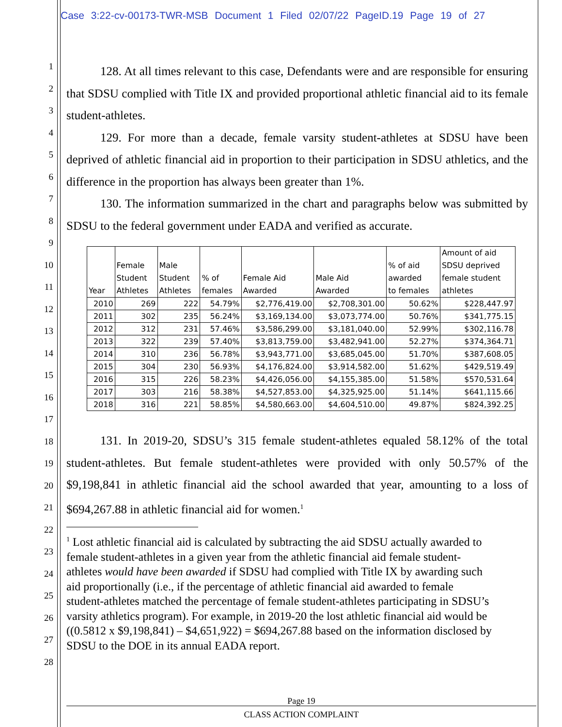Case 3:22-cv-00173-TWR-MSB Document 1 Filed 02/07/22 PageID.19 Page 19 of 27
1
2
3
4
5
6
7
8
9
10
11
12
13
14
15
16
17
18
19
20
21
22
23
24
25
26
27
28
128. At all times relevant to this case, Defendants were and are responsible for ensuring that SDSU complied with Title IX and provided proportional athletic financial aid to its female student-athletes.
129. For more than a decade, female varsity student-athletes at SDSU have been deprived of athletic financial aid in proportion to their participation in SDSU athletics, and the difference in the proportion has always been greater than 1%.
130. The information summarized in the chart and paragraphs below was submitted by SDSU to the federal government under EADA and verified as accurate.
| Year | Female Student Athletes | Male Student Athletes | % of females | Female Aid Awarded | Male Aid Awarded | % of aid awarded to females | Amount of aid SDSU deprived female student athletes |
| --- | --- | --- | --- | --- | --- | --- | --- |
| 2010 | 269 | 222 | 54.79% | $2,776,419.00 | $2,708,301.00 | 50.62% | $228,447.97 |
| 2011 | 302 | 235 | 56.24% | $3,169,134.00 | $3,073,774.00 | 50.76% | $341,775.15 |
| 2012 | 312 | 231 | 57.46% | $3,586,299.00 | $3,181,040.00 | 52.99% | $302,116.78 |
| 2013 | 322 | 239 | 57.40% | $3,813,759.00 | $3,482,941.00 | 52.27% | $374,364.71 |
| 2014 | 310 | 236 | 56.78% | $3,943,771.00 | $3,685,045.00 | 51.70% | $387,608.05 |
| 2015 | 304 | 230 | 56.93% | $4,176,824.00 | $3,914,582.00 | 51.62% | $429,519.49 |
| 2016 | 315 | 226 | 58.23% | $4,426,056.00 | $4,155,385.00 | 51.58% | $570,531.64 |
| 2017 | 303 | 216 | 58.38% | $4,527,853.00 | $4,325,925.00 | 51.14% | $641,115.66 |
| 2018 | 316 | 221 | 58.85% | $4,580,663.00 | $4,604,510.00 | 49.87% | $824,392.25 |
131. In 2019-20, SDSU’s 315 female student-athletes equaled 58.12% of the total student-athletes. But female student-athletes were provided with only 50.57% of the $9,198,841 in athletic financial aid the school awarded that year, amounting to a loss of $694,267.88 in athletic financial aid for women.<sup>1</sup>
<sup>1</sup> Lost athletic financial aid is calculated by subtracting the aid SDSU actually awarded to female student-athletes in a given year from the athletic financial aid female student-athletes would have been awarded if SDSU had complied with Title IX by awarding such aid proportionally (i.e., if the percentage of athletic financial aid awarded to female student-athletes matched the percentage of female student-athletes participating in SDSU’s varsity athletics program). For example, in 2019-20 the lost athletic financial aid would be ((0.5812 x $9,198,841) – $4,651,922) = $694,267.88 based on the information disclosed by SDSU to the DOE in its annual EADA report.
Page 19
CLASS ACTION COMPLAINT